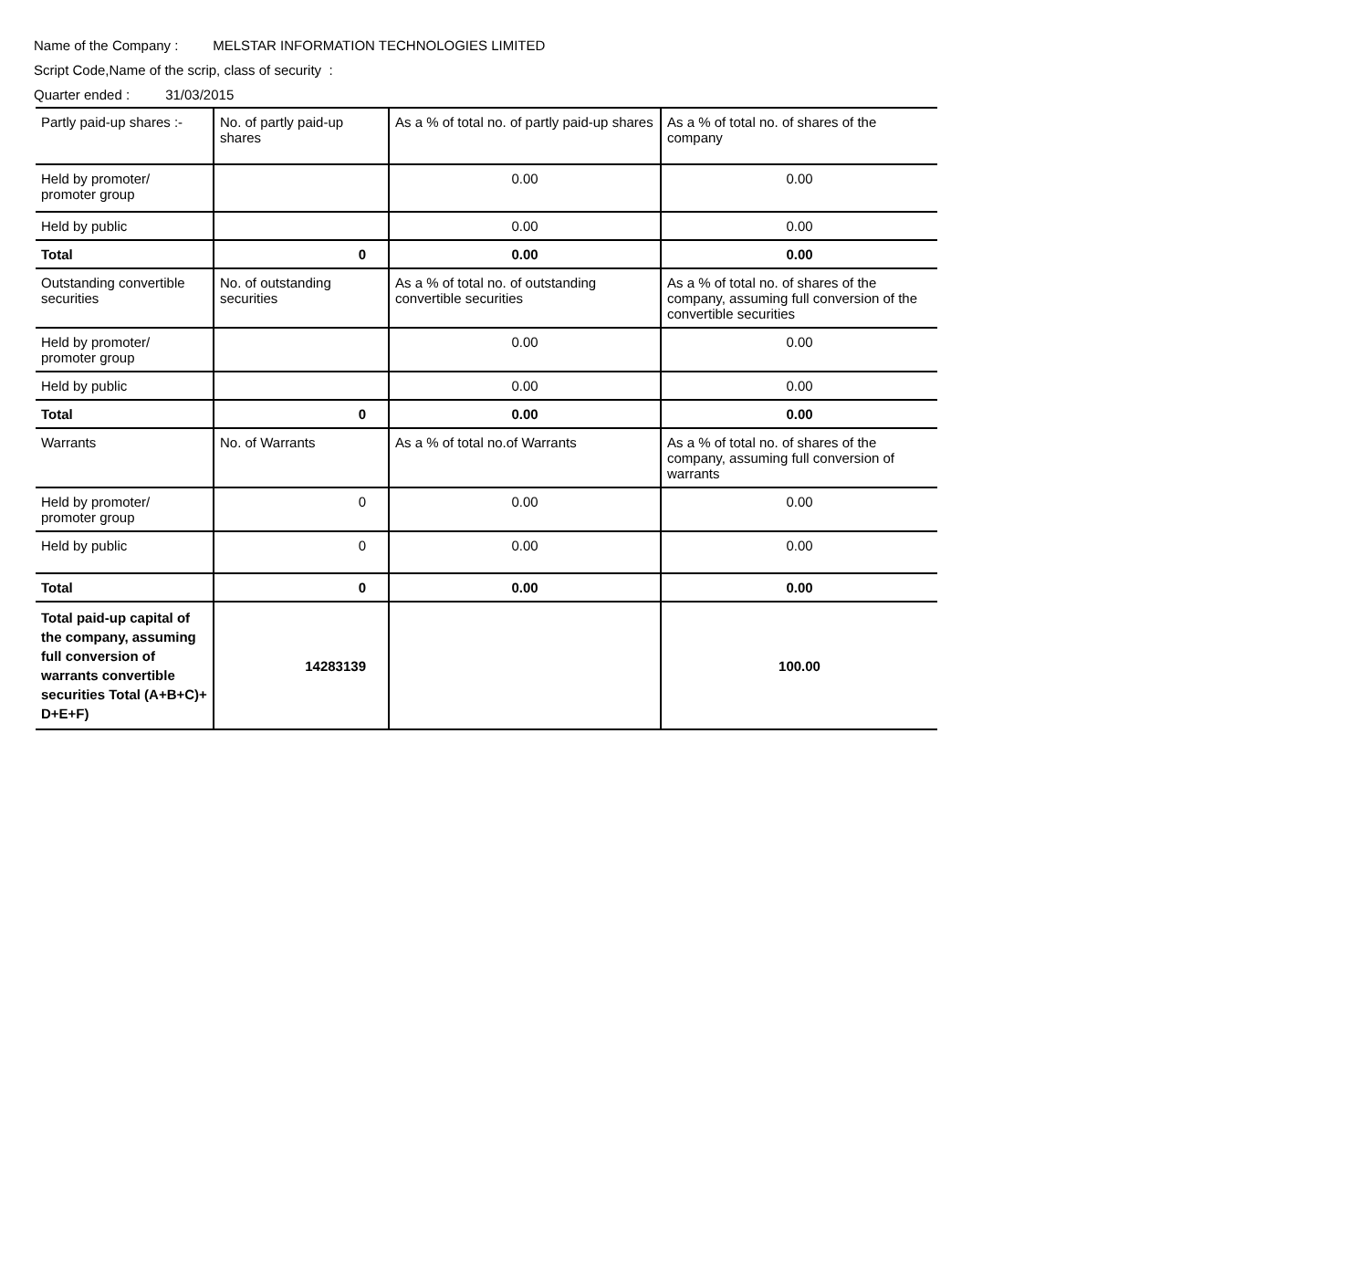Name of the Company : MELSTAR INFORMATION TECHNOLOGIES LIMITED
Script Code,Name of the scrip, class of security :
Quarter ended : 31/03/2015
| Partly paid-up shares :- | No. of partly paid-up shares | As a % of total no. of partly paid-up shares | As a % of total no. of shares of the company |
| --- | --- | --- | --- |
| Held by promoter/ promoter group | | 0.00 | 0.00 |
| Held by public | | 0.00 | 0.00 |
| Total | 0 | 0.00 | 0.00 |
| Outstanding convertible securities | No. of outstanding securities | As a % of total no. of outstanding convertible securities | As a % of total no. of shares of the company, assuming full conversion of the convertible securities |
| Held by promoter/ promoter group | | 0.00 | 0.00 |
| Held by public | | 0.00 | 0.00 |
| Total | 0 | 0.00 | 0.00 |
| Warrants | No. of Warrants | As a % of total no.of Warrants | As a % of total no. of shares of the company, assuming full conversion of warrants |
| Held by promoter/ promoter group | 0 | 0.00 | 0.00 |
| Held by public | 0 | 0.00 | 0.00 |
| Total | 0 | 0.00 | 0.00 |
| Total paid-up capital of the company, assuming full conversion of warrants convertible securities Total (A+B+C)+ D+E+F) | 14283139 | | 100.00 |